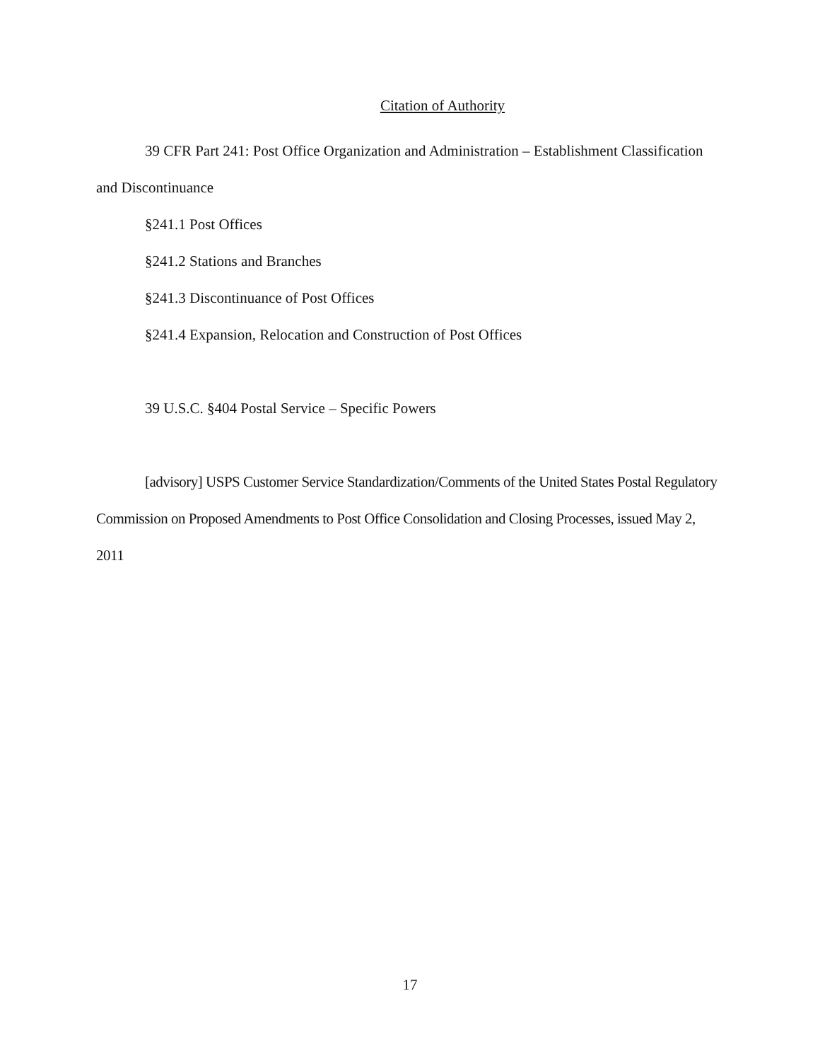Citation of Authority
39 CFR Part 241: Post Office Organization and Administration – Establishment Classification and Discontinuance
§241.1 Post Offices
§241.2 Stations and Branches
§241.3 Discontinuance of Post Offices
§241.4 Expansion, Relocation and Construction of Post Offices
39 U.S.C. §404 Postal Service – Specific Powers
[advisory] USPS Customer Service Standardization/Comments of the United States Postal Regulatory Commission on Proposed Amendments to Post Office Consolidation and Closing Processes, issued May 2, 2011
17